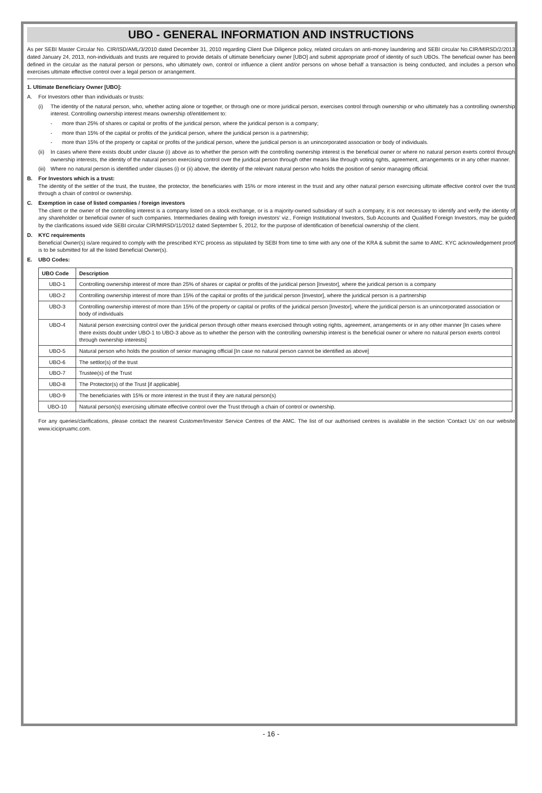UBO - GENERAL INFORMATION AND INSTRUCTIONS
As per SEBI Master Circular No. CIR/ISD/AML/3/2010 dated December 31, 2010 regarding Client Due Diligence policy, related circulars on anti-money laundering and SEBI circular No.CIR/MIRSD/2/2013 dated January 24, 2013, non-individuals and trusts are required to provide details of ultimate beneficiary owner [UBO] and submit appropriate proof of identity of such UBOs. The beneficial owner has been defined in the circular as the natural person or persons, who ultimately own, control or influence a client and/or persons on whose behalf a transaction is being conducted, and includes a person who exercises ultimate effective control over a legal person or arrangement.
1. Ultimate Beneficiary Owner [UBO]:
A. For Investors other than individuals or trusts:
(i) The identity of the natural person, who, whether acting alone or together, or through one or more juridical person, exercises control through ownership or who ultimately has a controlling ownership interest. Controlling ownership interest means ownership of/entitlement to:
- more than 25% of shares or capital or profits of the juridical person, where the juridical person is a company;
- more than 15% of the capital or profits of the juridical person, where the juridical person is a partnership;
- more than 15% of the property or capital or profits of the juridical person, where the juridical person is an unincorporated association or body of individuals.
(ii) In cases where there exists doubt under clause (i) above as to whether the person with the controlling ownership interest is the beneficial owner or where no natural person exerts control through ownership interests, the identity of the natural person exercising control over the juridical person through other means like through voting rights, agreement, arrangements or in any other manner.
(iii) Where no natural person is identified under clauses (i) or (ii) above, the identity of the relevant natural person who holds the position of senior managing official.
B. For Investors which is a trust:
The identity of the settler of the trust, the trustee, the protector, the beneficiaries with 15% or more interest in the trust and any other natural person exercising ultimate effective control over the trust through a chain of control or ownership.
C. Exemption in case of listed companies / foreign investors
The client or the owner of the controlling interest is a company listed on a stock exchange, or is a majority-owned subsidiary of such a company, it is not necessary to identify and verify the identity of any shareholder or beneficial owner of such companies. Intermediaries dealing with foreign investors’ viz., Foreign Institutional Investors, Sub Accounts and Qualified Foreign Investors, may be guided by the clarifications issued vide SEBI circular CIR/MIRSD/11/2012 dated September 5, 2012, for the purpose of identification of beneficial ownership of the client.
D. KYC requirements
Beneficial Owner(s) is/are required to comply with the prescribed KYC process as stipulated by SEBI from time to time with any one of the KRA & submit the same to AMC. KYC acknowledgement proof is to be submitted for all the listed Beneficial Owner(s).
E. UBO Codes:
| UBO Code | Description |
| --- | --- |
| UBO-1 | Controlling ownership interest of more than 25% of shares or capital or profits of the juridical person [Investor], where the juridical person is a company |
| UBO-2 | Controlling ownership interest of more than 15% of the capital or profits of the juridical person [Investor], where the juridical person is a partnership |
| UBO-3 | Controlling ownership interest of more than 15% of the property or capital or profits of the juridical person [Investor], where the juridical person is an unincorporated association or body of individuals |
| UBO-4 | Natural person exercising control over the juridical person through other means exercised through voting rights, agreement, arrangements or in any other manner [In cases where there exists doubt under UBO-1 to UBO-3 above as to whether the person with the controlling ownership interest is the beneficial owner or where no natural person exerts control through ownership interests] |
| UBO-5 | Natural person who holds the position of senior managing official [In case no natural person cannot be identified as above] |
| UBO-6 | The settlor(s) of the trust |
| UBO-7 | Trustee(s) of the Trust |
| UBO-8 | The Protector(s) of the Trust [if applicable]. |
| UBO-9 | The beneficiaries with 15% or more interest in the trust if they are natural person(s) |
| UBO-10 | Natural person(s) exercising ultimate effective control over the Trust through a chain of control or ownership. |
For any queries/clarifications, please contact the nearest Customer/Investor Service Centres of the AMC. The list of our authorised centres is available in the section ‘Contact Us’ on our website www.icicipruamc.com.
- 16 -